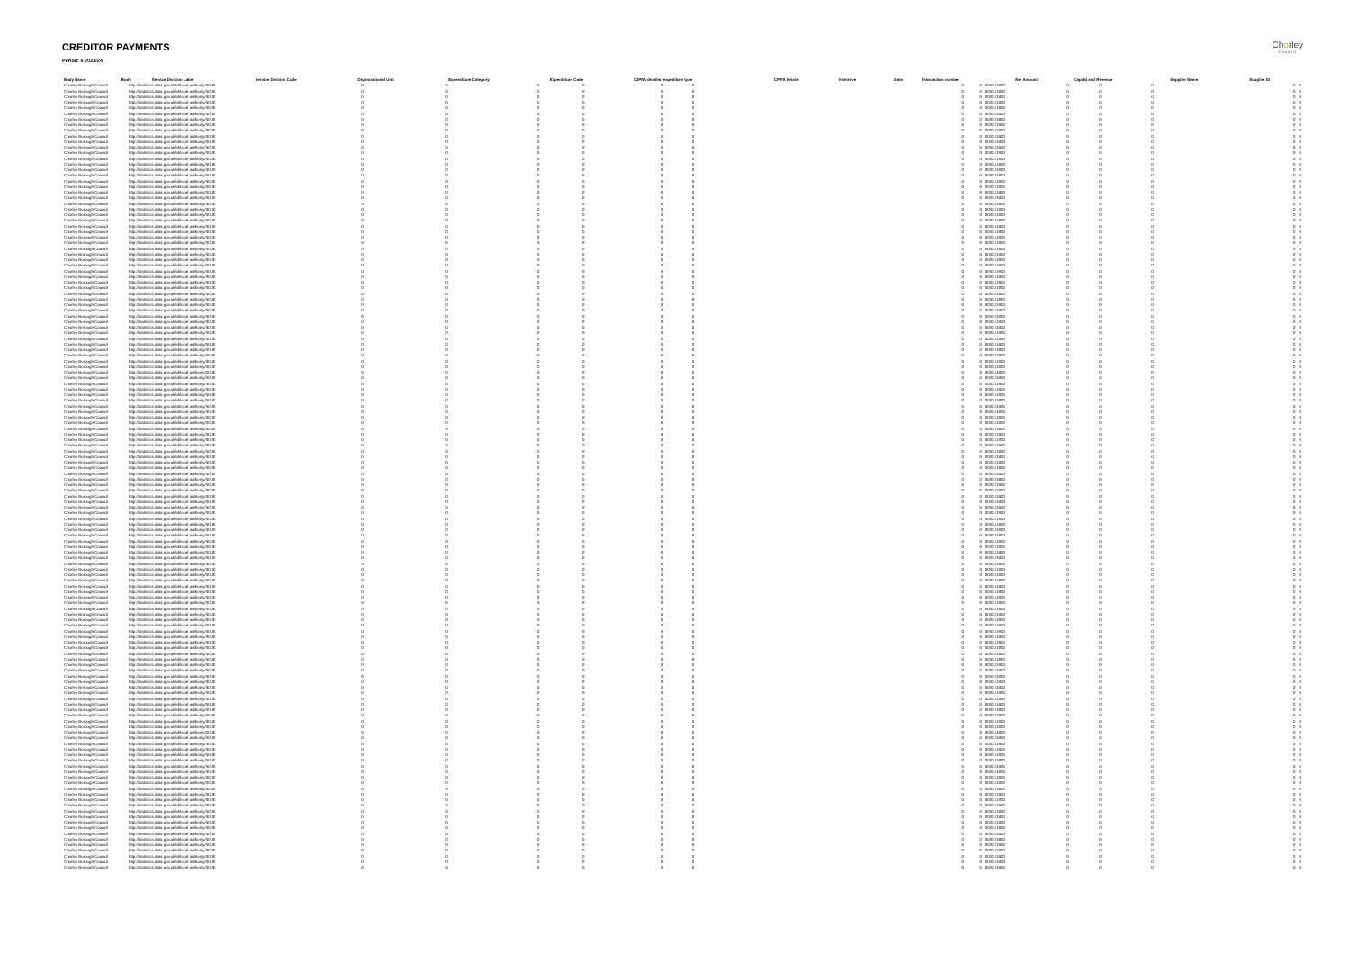CREDITOR PAYMENTS
Period: 6 2023/24
Chorley
Council
| Body Name | Body | Service Division Label | Service Division Code | Organisational Unit | Expenditure Category | Expenditure Code | CIPFA detailed expediture type | CIPFA detaile | Narrative | | Date | Transaction number | Net Amount | Capital and Revenue | Supplier Name | | Supplier ID |
| --- | --- | --- | --- | --- | --- | --- | --- | --- | --- | --- | --- | --- | --- | --- | --- | --- | --- |
| Chorley Borough Council | http://statistics.data.gov.uk/id/local-authority/30UE | | 0 | 0 | 0 | 0 | 0 | 0 | 0 | 0 | 00/01/1900 | 0 | 0 | 0 | | 0 | 0 |
| Chorley Borough Council | http://statistics.data.gov.uk/id/local-authority/30UE | | 0 | 0 | 0 | 0 | 0 | 0 | 0 | 0 | 00/01/1900 | 0 | 0 | 0 | | 0 | 0 |
| Chorley Borough Council | http://statistics.data.gov.uk/id/local-authority/30UE | | 0 | 0 | 0 | 0 | 0 | 0 | 0 | 0 | 00/01/1900 | 0 | 0 | 0 | | 0 | 0 |
| Chorley Borough Council | http://statistics.data.gov.uk/id/local-authority/30UE | | 0 | 0 | 0 | 0 | 0 | 0 | 0 | 0 | 00/01/1900 | 0 | 0 | 0 | | 0 | 0 |
| Chorley Borough Council | http://statistics.data.gov.uk/id/local-authority/30UE | | 0 | 0 | 0 | 0 | 0 | 0 | 0 | 0 | 00/01/1900 | 0 | 0 | 0 | | 0 | 0 |
| Chorley Borough Council | http://statistics.data.gov.uk/id/local-authority/30UE | | 0 | 0 | 0 | 0 | 0 | 0 | 0 | 0 | 00/01/1900 | 0 | 0 | 0 | | 0 | 0 |
| Chorley Borough Council | http://statistics.data.gov.uk/id/local-authority/30UE | | 0 | 0 | 0 | 0 | 0 | 0 | 0 | 0 | 00/01/1900 | 0 | 0 | 0 | | 0 | 0 |
| Chorley Borough Council | http://statistics.data.gov.uk/id/local-authority/30UE | | 0 | 0 | 0 | 0 | 0 | 0 | 0 | 0 | 00/01/1900 | 0 | 0 | 0 | | 0 | 0 |
| Chorley Borough Council | http://statistics.data.gov.uk/id/local-authority/30UE | | 0 | 0 | 0 | 0 | 0 | 0 | 0 | 0 | 00/01/1900 | 0 | 0 | 0 | | 0 | 0 |
| Chorley Borough Council | http://statistics.data.gov.uk/id/local-authority/30UE | | 0 | 0 | 0 | 0 | 0 | 0 | 0 | 0 | 00/01/1900 | 0 | 0 | 0 | | 0 | 0 |
| Chorley Borough Council | http://statistics.data.gov.uk/id/local-authority/30UE | | 0 | 0 | 0 | 0 | 0 | 0 | 0 | 0 | 00/01/1900 | 0 | 0 | 0 | | 0 | 0 |
| Chorley Borough Council | http://statistics.data.gov.uk/id/local-authority/30UE | | 0 | 0 | 0 | 0 | 0 | 0 | 0 | 0 | 00/01/1900 | 0 | 0 | 0 | | 0 | 0 |
| Chorley Borough Council | http://statistics.data.gov.uk/id/local-authority/30UE | | 0 | 0 | 0 | 0 | 0 | 0 | 0 | 0 | 00/01/1900 | 0 | 0 | 0 | | 0 | 0 |
| Chorley Borough Council | http://statistics.data.gov.uk/id/local-authority/30UE | | 0 | 0 | 0 | 0 | 0 | 0 | 0 | 0 | 00/01/1900 | 0 | 0 | 0 | | 0 | 0 |
| Chorley Borough Council | http://statistics.data.gov.uk/id/local-authority/30UE | | 0 | 0 | 0 | 0 | 0 | 0 | 0 | 0 | 00/01/1900 | 0 | 0 | 0 | | 0 | 0 |
| Chorley Borough Council | http://statistics.data.gov.uk/id/local-authority/30UE | | 0 | 0 | 0 | 0 | 0 | 0 | 0 | 0 | 00/01/1900 | 0 | 0 | 0 | | 0 | 0 |
| Chorley Borough Council | http://statistics.data.gov.uk/id/local-authority/30UE | | 0 | 0 | 0 | 0 | 0 | 0 | 0 | 0 | 00/01/1900 | 0 | 0 | 0 | | 0 | 0 |
| Chorley Borough Council | http://statistics.data.gov.uk/id/local-authority/30UE | | 0 | 0 | 0 | 0 | 0 | 0 | 0 | 0 | 00/01/1900 | 0 | 0 | 0 | | 0 | 0 |
| Chorley Borough Council | http://statistics.data.gov.uk/id/local-authority/30UE | | 0 | 0 | 0 | 0 | 0 | 0 | 0 | 0 | 00/01/1900 | 0 | 0 | 0 | | 0 | 0 |
| Chorley Borough Council | http://statistics.data.gov.uk/id/local-authority/30UE | | 0 | 0 | 0 | 0 | 0 | 0 | 0 | 0 | 00/01/1900 | 0 | 0 | 0 | | 0 | 0 |
| Chorley Borough Council | http://statistics.data.gov.uk/id/local-authority/30UE | | 0 | 0 | 0 | 0 | 0 | 0 | 0 | 0 | 00/01/1900 | 0 | 0 | 0 | | 0 | 0 |
| Chorley Borough Council | http://statistics.data.gov.uk/id/local-authority/30UE | | 0 | 0 | 0 | 0 | 0 | 0 | 0 | 0 | 00/01/1900 | 0 | 0 | 0 | | 0 | 0 |
| Chorley Borough Council | http://statistics.data.gov.uk/id/local-authority/30UE | | 0 | 0 | 0 | 0 | 0 | 0 | 0 | 0 | 00/01/1900 | 0 | 0 | 0 | | 0 | 0 |
| Chorley Borough Council | http://statistics.data.gov.uk/id/local-authority/30UE | | 0 | 0 | 0 | 0 | 0 | 0 | 0 | 0 | 00/01/1900 | 0 | 0 | 0 | | 0 | 0 |
| Chorley Borough Council | http://statistics.data.gov.uk/id/local-authority/30UE | | 0 | 0 | 0 | 0 | 0 | 0 | 0 | 0 | 00/01/1900 | 0 | 0 | 0 | | 0 | 0 |
| Chorley Borough Council | http://statistics.data.gov.uk/id/local-authority/30UE | | 0 | 0 | 0 | 0 | 0 | 0 | 0 | 0 | 00/01/1900 | 0 | 0 | 0 | | 0 | 0 |
| Chorley Borough Council | http://statistics.data.gov.uk/id/local-authority/30UE | | 0 | 0 | 0 | 0 | 0 | 0 | 0 | 0 | 00/01/1900 | 0 | 0 | 0 | | 0 | 0 |
| Chorley Borough Council | http://statistics.data.gov.uk/id/local-authority/30UE | | 0 | 0 | 0 | 0 | 0 | 0 | 0 | 0 | 00/01/1900 | 0 | 0 | 0 | | 0 | 0 |
| Chorley Borough Council | http://statistics.data.gov.uk/id/local-authority/30UE | | 0 | 0 | 0 | 0 | 0 | 0 | 0 | 0 | 00/01/1900 | 0 | 0 | 0 | | 0 | 0 |
| Chorley Borough Council | http://statistics.data.gov.uk/id/local-authority/30UE | | 0 | 0 | 0 | 0 | 0 | 0 | 0 | 0 | 00/01/1900 | 0 | 0 | 0 | | 0 | 0 |
| Chorley Borough Council | http://statistics.data.gov.uk/id/local-authority/30UE | | 0 | 0 | 0 | 0 | 0 | 0 | 0 | 0 | 00/01/1900 | 0 | 0 | 0 | | 0 | 0 |
| Chorley Borough Council | http://statistics.data.gov.uk/id/local-authority/30UE | | 0 | 0 | 0 | 0 | 0 | 0 | 0 | 0 | 00/01/1900 | 0 | 0 | 0 | | 0 | 0 |
| Chorley Borough Council | http://statistics.data.gov.uk/id/local-authority/30UE | | 0 | 0 | 0 | 0 | 0 | 0 | 0 | 0 | 00/01/1900 | 0 | 0 | 0 | | 0 | 0 |
| Chorley Borough Council | http://statistics.data.gov.uk/id/local-authority/30UE | | 0 | 0 | 0 | 0 | 0 | 0 | 0 | 0 | 00/01/1900 | 0 | 0 | 0 | | 0 | 0 |
| Chorley Borough Council | http://statistics.data.gov.uk/id/local-authority/30UE | | 0 | 0 | 0 | 0 | 0 | 0 | 0 | 0 | 00/01/1900 | 0 | 0 | 0 | | 0 | 0 |
| Chorley Borough Council | http://statistics.data.gov.uk/id/local-authority/30UE | | 0 | 0 | 0 | 0 | 0 | 0 | 0 | 0 | 00/01/1900 | 0 | 0 | 0 | | 0 | 0 |
| Chorley Borough Council | http://statistics.data.gov.uk/id/local-authority/30UE | | 0 | 0 | 0 | 0 | 0 | 0 | 0 | 0 | 00/01/1900 | 0 | 0 | 0 | | 0 | 0 |
| Chorley Borough Council | http://statistics.data.gov.uk/id/local-authority/30UE | | 0 | 0 | 0 | 0 | 0 | 0 | 0 | 0 | 00/01/1900 | 0 | 0 | 0 | | 0 | 0 |
| Chorley Borough Council | http://statistics.data.gov.uk/id/local-authority/30UE | | 0 | 0 | 0 | 0 | 0 | 0 | 0 | 0 | 00/01/1900 | 0 | 0 | 0 | | 0 | 0 |
| Chorley Borough Council | http://statistics.data.gov.uk/id/local-authority/30UE | | 0 | 0 | 0 | 0 | 0 | 0 | 0 | 0 | 00/01/1900 | 0 | 0 | 0 | | 0 | 0 |
| Chorley Borough Council | http://statistics.data.gov.uk/id/local-authority/30UE | | 0 | 0 | 0 | 0 | 0 | 0 | 0 | 0 | 00/01/1900 | 0 | 0 | 0 | | 0 | 0 |
| Chorley Borough Council | http://statistics.data.gov.uk/id/local-authority/30UE | | 0 | 0 | 0 | 0 | 0 | 0 | 0 | 0 | 00/01/1900 | 0 | 0 | 0 | | 0 | 0 |
| Chorley Borough Council | http://statistics.data.gov.uk/id/local-authority/30UE | | 0 | 0 | 0 | 0 | 0 | 0 | 0 | 0 | 00/01/1900 | 0 | 0 | 0 | | 0 | 0 |
| Chorley Borough Council | http://statistics.data.gov.uk/id/local-authority/30UE | | 0 | 0 | 0 | 0 | 0 | 0 | 0 | 0 | 00/01/1900 | 0 | 0 | 0 | | 0 | 0 |
| Chorley Borough Council | http://statistics.data.gov.uk/id/local-authority/30UE | | 0 | 0 | 0 | 0 | 0 | 0 | 0 | 0 | 00/01/1900 | 0 | 0 | 0 | | 0 | 0 |
| Chorley Borough Council | http://statistics.data.gov.uk/id/local-authority/30UE | | 0 | 0 | 0 | 0 | 0 | 0 | 0 | 0 | 00/01/1900 | 0 | 0 | 0 | | 0 | 0 |
| Chorley Borough Council | http://statistics.data.gov.uk/id/local-authority/30UE | | 0 | 0 | 0 | 0 | 0 | 0 | 0 | 0 | 00/01/1900 | 0 | 0 | 0 | | 0 | 0 |
| Chorley Borough Council | http://statistics.data.gov.uk/id/local-authority/30UE | | 0 | 0 | 0 | 0 | 0 | 0 | 0 | 0 | 00/01/1900 | 0 | 0 | 0 | | 0 | 0 |
| Chorley Borough Council | http://statistics.data.gov.uk/id/local-authority/30UE | | 0 | 0 | 0 | 0 | 0 | 0 | 0 | 0 | 00/01/1900 | 0 | 0 | 0 | | 0 | 0 |
| Chorley Borough Council | http://statistics.data.gov.uk/id/local-authority/30UE | | 0 | 0 | 0 | 0 | 0 | 0 | 0 | 0 | 00/01/1900 | 0 | 0 | 0 | | 0 | 0 |
| Chorley Borough Council | http://statistics.data.gov.uk/id/local-authority/30UE | | 0 | 0 | 0 | 0 | 0 | 0 | 0 | 0 | 00/01/1900 | 0 | 0 | 0 | | 0 | 0 |
| Chorley Borough Council | http://statistics.data.gov.uk/id/local-authority/30UE | | 0 | 0 | 0 | 0 | 0 | 0 | 0 | 0 | 00/01/1900 | 0 | 0 | 0 | | 0 | 0 |
| Chorley Borough Council | http://statistics.data.gov.uk/id/local-authority/30UE | | 0 | 0 | 0 | 0 | 0 | 0 | 0 | 0 | 00/01/1900 | 0 | 0 | 0 | | 0 | 0 |
| Chorley Borough Council | http://statistics.data.gov.uk/id/local-authority/30UE | | 0 | 0 | 0 | 0 | 0 | 0 | 0 | 0 | 00/01/1900 | 0 | 0 | 0 | | 0 | 0 |
| Chorley Borough Council | http://statistics.data.gov.uk/id/local-authority/30UE | | 0 | 0 | 0 | 0 | 0 | 0 | 0 | 0 | 00/01/1900 | 0 | 0 | 0 | | 0 | 0 |
| Chorley Borough Council | http://statistics.data.gov.uk/id/local-authority/30UE | | 0 | 0 | 0 | 0 | 0 | 0 | 0 | 0 | 00/01/1900 | 0 | 0 | 0 | | 0 | 0 |
| Chorley Borough Council | http://statistics.data.gov.uk/id/local-authority/30UE | | 0 | 0 | 0 | 0 | 0 | 0 | 0 | 0 | 00/01/1900 | 0 | 0 | 0 | | 0 | 0 |
| Chorley Borough Council | http://statistics.data.gov.uk/id/local-authority/30UE | | 0 | 0 | 0 | 0 | 0 | 0 | 0 | 0 | 00/01/1900 | 0 | 0 | 0 | | 0 | 0 |
| Chorley Borough Council | http://statistics.data.gov.uk/id/local-authority/30UE | | 0 | 0 | 0 | 0 | 0 | 0 | 0 | 0 | 00/01/1900 | 0 | 0 | 0 | | 0 | 0 |
| Chorley Borough Council | http://statistics.data.gov.uk/id/local-authority/30UE | | 0 | 0 | 0 | 0 | 0 | 0 | 0 | 0 | 00/01/1900 | 0 | 0 | 0 | | 0 | 0 |
| Chorley Borough Council | http://statistics.data.gov.uk/id/local-authority/30UE | | 0 | 0 | 0 | 0 | 0 | 0 | 0 | 0 | 00/01/1900 | 0 | 0 | 0 | | 0 | 0 |
| Chorley Borough Council | http://statistics.data.gov.uk/id/local-authority/30UE | | 0 | 0 | 0 | 0 | 0 | 0 | 0 | 0 | 00/01/1900 | 0 | 0 | 0 | | 0 | 0 |
| Chorley Borough Council | http://statistics.data.gov.uk/id/local-authority/30UE | | 0 | 0 | 0 | 0 | 0 | 0 | 0 | 0 | 00/01/1900 | 0 | 0 | 0 | | 0 | 0 |
| Chorley Borough Council | http://statistics.data.gov.uk/id/local-authority/30UE | | 0 | 0 | 0 | 0 | 0 | 0 | 0 | 0 | 00/01/1900 | 0 | 0 | 0 | | 0 | 0 |
| Chorley Borough Council | http://statistics.data.gov.uk/id/local-authority/30UE | | 0 | 0 | 0 | 0 | 0 | 0 | 0 | 0 | 00/01/1900 | 0 | 0 | 0 | | 0 | 0 |
| Chorley Borough Council | http://statistics.data.gov.uk/id/local-authority/30UE | | 0 | 0 | 0 | 0 | 0 | 0 | 0 | 0 | 00/01/1900 | 0 | 0 | 0 | | 0 | 0 |
| Chorley Borough Council | http://statistics.data.gov.uk/id/local-authority/30UE | | 0 | 0 | 0 | 0 | 0 | 0 | 0 | 0 | 00/01/1900 | 0 | 0 | 0 | | 0 | 0 |
| Chorley Borough Council | http://statistics.data.gov.uk/id/local-authority/30UE | | 0 | 0 | 0 | 0 | 0 | 0 | 0 | 0 | 00/01/1900 | 0 | 0 | 0 | | 0 | 0 |
| Chorley Borough Council | http://statistics.data.gov.uk/id/local-authority/30UE | | 0 | 0 | 0 | 0 | 0 | 0 | 0 | 0 | 00/01/1900 | 0 | 0 | 0 | | 0 | 0 |
| Chorley Borough Council | http://statistics.data.gov.uk/id/local-authority/30UE | | 0 | 0 | 0 | 0 | 0 | 0 | 0 | 0 | 00/01/1900 | 0 | 0 | 0 | | 0 | 0 |
| Chorley Borough Council | http://statistics.data.gov.uk/id/local-authority/30UE | | 0 | 0 | 0 | 0 | 0 | 0 | 0 | 0 | 00/01/1900 | 0 | 0 | 0 | | 0 | 0 |
| Chorley Borough Council | http://statistics.data.gov.uk/id/local-authority/30UE | | 0 | 0 | 0 | 0 | 0 | 0 | 0 | 0 | 00/01/1900 | 0 | 0 | 0 | | 0 | 0 |
| Chorley Borough Council | http://statistics.data.gov.uk/id/local-authority/30UE | | 0 | 0 | 0 | 0 | 0 | 0 | 0 | 0 | 00/01/1900 | 0 | 0 | 0 | | 0 | 0 |
| Chorley Borough Council | http://statistics.data.gov.uk/id/local-authority/30UE | | 0 | 0 | 0 | 0 | 0 | 0 | 0 | 0 | 00/01/1900 | 0 | 0 | 0 | | 0 | 0 |
| Chorley Borough Council | http://statistics.data.gov.uk/id/local-authority/30UE | | 0 | 0 | 0 | 0 | 0 | 0 | 0 | 0 | 00/01/1900 | 0 | 0 | 0 | | 0 | 0 |
| Chorley Borough Council | http://statistics.data.gov.uk/id/local-authority/30UE | | 0 | 0 | 0 | 0 | 0 | 0 | 0 | 0 | 00/01/1900 | 0 | 0 | 0 | | 0 | 0 |
| Chorley Borough Council | http://statistics.data.gov.uk/id/local-authority/30UE | | 0 | 0 | 0 | 0 | 0 | 0 | 0 | 0 | 00/01/1900 | 0 | 0 | 0 | | 0 | 0 |
| Chorley Borough Council | http://statistics.data.gov.uk/id/local-authority/30UE | | 0 | 0 | 0 | 0 | 0 | 0 | 0 | 0 | 00/01/1900 | 0 | 0 | 0 | | 0 | 0 |
| Chorley Borough Council | http://statistics.data.gov.uk/id/local-authority/30UE | | 0 | 0 | 0 | 0 | 0 | 0 | 0 | 0 | 00/01/1900 | 0 | 0 | 0 | | 0 | 0 |
| Chorley Borough Council | http://statistics.data.gov.uk/id/local-authority/30UE | | 0 | 0 | 0 | 0 | 0 | 0 | 0 | 0 | 00/01/1900 | 0 | 0 | 0 | | 0 | 0 |
| Chorley Borough Council | http://statistics.data.gov.uk/id/local-authority/30UE | | 0 | 0 | 0 | 0 | 0 | 0 | 0 | 0 | 00/01/1900 | 0 | 0 | 0 | | 0 | 0 |
| Chorley Borough Council | http://statistics.data.gov.uk/id/local-authority/30UE | | 0 | 0 | 0 | 0 | 0 | 0 | 0 | 0 | 00/01/1900 | 0 | 0 | 0 | | 0 | 0 |
| Chorley Borough Council | http://statistics.data.gov.uk/id/local-authority/30UE | | 0 | 0 | 0 | 0 | 0 | 0 | 0 | 0 | 00/01/1900 | 0 | 0 | 0 | | 0 | 0 |
| Chorley Borough Council | http://statistics.data.gov.uk/id/local-authority/30UE | | 0 | 0 | 0 | 0 | 0 | 0 | 0 | 0 | 00/01/1900 | 0 | 0 | 0 | | 0 | 0 |
| Chorley Borough Council | http://statistics.data.gov.uk/id/local-authority/30UE | | 0 | 0 | 0 | 0 | 0 | 0 | 0 | 0 | 00/01/1900 | 0 | 0 | 0 | | 0 | 0 |
| Chorley Borough Council | http://statistics.data.gov.uk/id/local-authority/30UE | | 0 | 0 | 0 | 0 | 0 | 0 | 0 | 0 | 00/01/1900 | 0 | 0 | 0 | | 0 | 0 |
| Chorley Borough Council | http://statistics.data.gov.uk/id/local-authority/30UE | | 0 | 0 | 0 | 0 | 0 | 0 | 0 | 0 | 00/01/1900 | 0 | 0 | 0 | | 0 | 0 |
| Chorley Borough Council | http://statistics.data.gov.uk/id/local-authority/30UE | | 0 | 0 | 0 | 0 | 0 | 0 | 0 | 0 | 00/01/1900 | 0 | 0 | 0 | | 0 | 0 |
| Chorley Borough Council | http://statistics.data.gov.uk/id/local-authority/30UE | | 0 | 0 | 0 | 0 | 0 | 0 | 0 | 0 | 00/01/1900 | 0 | 0 | 0 | | 0 | 0 |
| Chorley Borough Council | http://statistics.data.gov.uk/id/local-authority/30UE | | 0 | 0 | 0 | 0 | 0 | 0 | 0 | 0 | 00/01/1900 | 0 | 0 | 0 | | 0 | 0 |
| Chorley Borough Council | http://statistics.data.gov.uk/id/local-authority/30UE | | 0 | 0 | 0 | 0 | 0 | 0 | 0 | 0 | 00/01/1900 | 0 | 0 | 0 | | 0 | 0 |
| Chorley Borough Council | http://statistics.data.gov.uk/id/local-authority/30UE | | 0 | 0 | 0 | 0 | 0 | 0 | 0 | 0 | 00/01/1900 | 0 | 0 | 0 | | 0 | 0 |
| Chorley Borough Council | http://statistics.data.gov.uk/id/local-authority/30UE | | 0 | 0 | 0 | 0 | 0 | 0 | 0 | 0 | 00/01/1900 | 0 | 0 | 0 | | 0 | 0 |
| Chorley Borough Council | http://statistics.data.gov.uk/id/local-authority/30UE | | 0 | 0 | 0 | 0 | 0 | 0 | 0 | 0 | 00/01/1900 | 0 | 0 | 0 | | 0 | 0 |
| Chorley Borough Council | http://statistics.data.gov.uk/id/local-authority/30UE | | 0 | 0 | 0 | 0 | 0 | 0 | 0 | 0 | 00/01/1900 | 0 | 0 | 0 | | 0 | 0 |
| Chorley Borough Council | http://statistics.data.gov.uk/id/local-authority/30UE | | 0 | 0 | 0 | 0 | 0 | 0 | 0 | 0 | 00/01/1900 | 0 | 0 | 0 | | 0 | 0 |
| Chorley Borough Council | http://statistics.data.gov.uk/id/local-authority/30UE | | 0 | 0 | 0 | 0 | 0 | 0 | 0 | 0 | 00/01/1900 | 0 | 0 | 0 | | 0 | 0 |
| Chorley Borough Council | http://statistics.data.gov.uk/id/local-authority/30UE | | 0 | 0 | 0 | 0 | 0 | 0 | 0 | 0 | 00/01/1900 | 0 | 0 | 0 | | 0 | 0 |
| Chorley Borough Council | http://statistics.data.gov.uk/id/local-authority/30UE | | 0 | 0 | 0 | 0 | 0 | 0 | 0 | 0 | 00/01/1900 | 0 | 0 | 0 | | 0 | 0 |
| Chorley Borough Council | http://statistics.data.gov.uk/id/local-authority/30UE | | 0 | 0 | 0 | 0 | 0 | 0 | 0 | 0 | 00/01/1900 | 0 | 0 | 0 | | 0 | 0 |
| Chorley Borough Council | http://statistics.data.gov.uk/id/local-authority/30UE | | 0 | 0 | 0 | 0 | 0 | 0 | 0 | 0 | 00/01/1900 | 0 | 0 | 0 | | 0 | 0 |
| Chorley Borough Council | http://statistics.data.gov.uk/id/local-authority/30UE | | 0 | 0 | 0 | 0 | 0 | 0 | 0 | 0 | 00/01/1900 | 0 | 0 | 0 | | 0 | 0 |
| Chorley Borough Council | http://statistics.data.gov.uk/id/local-authority/30UE | | 0 | 0 | 0 | 0 | 0 | 0 | 0 | 0 | 00/01/1900 | 0 | 0 | 0 | | 0 | 0 |
| Chorley Borough Council | http://statistics.data.gov.uk/id/local-authority/30UE | | 0 | 0 | 0 | 0 | 0 | 0 | 0 | 0 | 00/01/1900 | 0 | 0 | 0 | | 0 | 0 |
| Chorley Borough Council | http://statistics.data.gov.uk/id/local-authority/30UE | | 0 | 0 | 0 | 0 | 0 | 0 | 0 | 0 | 00/01/1900 | 0 | 0 | 0 | | 0 | 0 |
| Chorley Borough Council | http://statistics.data.gov.uk/id/local-authority/30UE | | 0 | 0 | 0 | 0 | 0 | 0 | 0 | 0 | 00/01/1900 | 0 | 0 | 0 | | 0 | 0 |
| Chorley Borough Council | http://statistics.data.gov.uk/id/local-authority/30UE | | 0 | 0 | 0 | 0 | 0 | 0 | 0 | 0 | 00/01/1900 | 0 | 0 | 0 | | 0 | 0 |
| Chorley Borough Council | http://statistics.data.gov.uk/id/local-authority/30UE | | 0 | 0 | 0 | 0 | 0 | 0 | 0 | 0 | 00/01/1900 | 0 | 0 | 0 | | 0 | 0 |
| Chorley Borough Council | http://statistics.data.gov.uk/id/local-authority/30UE | | 0 | 0 | 0 | 0 | 0 | 0 | 0 | 0 | 00/01/1900 | 0 | 0 | 0 | | 0 | 0 |
| Chorley Borough Council | http://statistics.data.gov.uk/id/local-authority/30UE | | 0 | 0 | 0 | 0 | 0 | 0 | 0 | 0 | 00/01/1900 | 0 | 0 | 0 | | 0 | 0 |
| Chorley Borough Council | http://statistics.data.gov.uk/id/local-authority/30UE | | 0 | 0 | 0 | 0 | 0 | 0 | 0 | 0 | 00/01/1900 | 0 | 0 | 0 | | 0 | 0 |
| Chorley Borough Council | http://statistics.data.gov.uk/id/local-authority/30UE | | 0 | 0 | 0 | 0 | 0 | 0 | 0 | 0 | 00/01/1900 | 0 | 0 | 0 | | 0 | 0 |
| Chorley Borough Council | http://statistics.data.gov.uk/id/local-authority/30UE | | 0 | 0 | 0 | 0 | 0 | 0 | 0 | 0 | 00/01/1900 | 0 | 0 | 0 | | 0 | 0 |
| Chorley Borough Council | http://statistics.data.gov.uk/id/local-authority/30UE | | 0 | 0 | 0 | 0 | 0 | 0 | 0 | 0 | 00/01/1900 | 0 | 0 | 0 | | 0 | 0 |
| Chorley Borough Council | http://statistics.data.gov.uk/id/local-authority/30UE | | 0 | 0 | 0 | 0 | 0 | 0 | 0 | 0 | 00/01/1900 | 0 | 0 | 0 | | 0 | 0 |
| Chorley Borough Council | http://statistics.data.gov.uk/id/local-authority/30UE | | 0 | 0 | 0 | 0 | 0 | 0 | 0 | 0 | 00/01/1900 | 0 | 0 | 0 | | 0 | 0 |
| Chorley Borough Council | http://statistics.data.gov.uk/id/local-authority/30UE | | 0 | 0 | 0 | 0 | 0 | 0 | 0 | 0 | 00/01/1900 | 0 | 0 | 0 | | 0 | 0 |
| Chorley Borough Council | http://statistics.data.gov.uk/id/local-authority/30UE | | 0 | 0 | 0 | 0 | 0 | 0 | 0 | 0 | 00/01/1900 | 0 | 0 | 0 | | 0 | 0 |
| Chorley Borough Council | http://statistics.data.gov.uk/id/local-authority/30UE | | 0 | 0 | 0 | 0 | 0 | 0 | 0 | 0 | 00/01/1900 | 0 | 0 | 0 | | 0 | 0 |
| Chorley Borough Council | http://statistics.data.gov.uk/id/local-authority/30UE | | 0 | 0 | 0 | 0 | 0 | 0 | 0 | 0 | 00/01/1900 | 0 | 0 | 0 | | 0 | 0 |
| Chorley Borough Council | http://statistics.data.gov.uk/id/local-authority/30UE | | 0 | 0 | 0 | 0 | 0 | 0 | 0 | 0 | 00/01/1900 | 0 | 0 | 0 | | 0 | 0 |
| Chorley Borough Council | http://statistics.data.gov.uk/id/local-authority/30UE | | 0 | 0 | 0 | 0 | 0 | 0 | 0 | 0 | 00/01/1900 | 0 | 0 | 0 | | 0 | 0 |
| Chorley Borough Council | http://statistics.data.gov.uk/id/local-authority/30UE | | 0 | 0 | 0 | 0 | 0 | 0 | 0 | 0 | 00/01/1900 | 0 | 0 | 0 | | 0 | 0 |
| Chorley Borough Council | http://statistics.data.gov.uk/id/local-authority/30UE | | 0 | 0 | 0 | 0 | 0 | 0 | 0 | 0 | 00/01/1900 | 0 | 0 | 0 | | 0 | 0 |
| Chorley Borough Council | http://statistics.data.gov.uk/id/local-authority/30UE | | 0 | 0 | 0 | 0 | 0 | 0 | 0 | 0 | 00/01/1900 | 0 | 0 | 0 | | 0 | 0 |
| Chorley Borough Council | http://statistics.data.gov.uk/id/local-authority/30UE | | 0 | 0 | 0 | 0 | 0 | 0 | 0 | 0 | 00/01/1900 | 0 | 0 | 0 | | 0 | 0 |
| Chorley Borough Council | http://statistics.data.gov.uk/id/local-authority/30UE | | 0 | 0 | 0 | 0 | 0 | 0 | 0 | 0 | 00/01/1900 | 0 | 0 | 0 | | 0 | 0 |
| Chorley Borough Council | http://statistics.data.gov.uk/id/local-authority/30UE | | 0 | 0 | 0 | 0 | 0 | 0 | 0 | 0 | 00/01/1900 | 0 | 0 | 0 | | 0 | 0 |
| Chorley Borough Council | http://statistics.data.gov.uk/id/local-authority/30UE | | 0 | 0 | 0 | 0 | 0 | 0 | 0 | 0 | 00/01/1900 | 0 | 0 | 0 | | 0 | 0 |
| Chorley Borough Council | http://statistics.data.gov.uk/id/local-authority/30UE | | 0 | 0 | 0 | 0 | 0 | 0 | 0 | 0 | 00/01/1900 | 0 | 0 | 0 | | 0 | 0 |
| Chorley Borough Council | http://statistics.data.gov.uk/id/local-authority/30UE | | 0 | 0 | 0 | 0 | 0 | 0 | 0 | 0 | 00/01/1900 | 0 | 0 | 0 | | 0 | 0 |
| Chorley Borough Council | http://statistics.data.gov.uk/id/local-authority/30UE | | 0 | 0 | 0 | 0 | 0 | 0 | 0 | 0 | 00/01/1900 | 0 | 0 | 0 | | 0 | 0 |
| Chorley Borough Council | http://statistics.data.gov.uk/id/local-authority/30UE | | 0 | 0 | 0 | 0 | 0 | 0 | 0 | 0 | 00/01/1900 | 0 | 0 | 0 | | 0 | 0 |
| Chorley Borough Council | http://statistics.data.gov.uk/id/local-authority/30UE | | 0 | 0 | 0 | 0 | 0 | 0 | 0 | 0 | 00/01/1900 | 0 | 0 | 0 | | 0 | 0 |
| Chorley Borough Council | http://statistics.data.gov.uk/id/local-authority/30UE | | 0 | 0 | 0 | 0 | 0 | 0 | 0 | 0 | 00/01/1900 | 0 | 0 | 0 | | 0 | 0 |
| Chorley Borough Council | http://statistics.data.gov.uk/id/local-authority/30UE | | 0 | 0 | 0 | 0 | 0 | 0 | 0 | 0 | 00/01/1900 | 0 | 0 | 0 | | 0 | 0 |
| Chorley Borough Council | http://statistics.data.gov.uk/id/local-authority/30UE | | 0 | 0 | 0 | 0 | 0 | 0 | 0 | 0 | 00/01/1900 | 0 | 0 | 0 | | 0 | 0 |
| Chorley Borough Council | http://statistics.data.gov.uk/id/local-authority/30UE | | 0 | 0 | 0 | 0 | 0 | 0 | 0 | 0 | 00/01/1900 | 0 | 0 | 0 | | 0 | 0 |
| Chorley Borough Council | http://statistics.data.gov.uk/id/local-authority/30UE | | 0 | 0 | 0 | 0 | 0 | 0 | 0 | 0 | 00/01/1900 | 0 | 0 | 0 | | 0 | 0 |
| Chorley Borough Council | http://statistics.data.gov.uk/id/local-authority/30UE | | 0 | 0 | 0 | 0 | 0 | 0 | 0 | 0 | 00/01/1900 | 0 | 0 | 0 | | 0 | 0 |